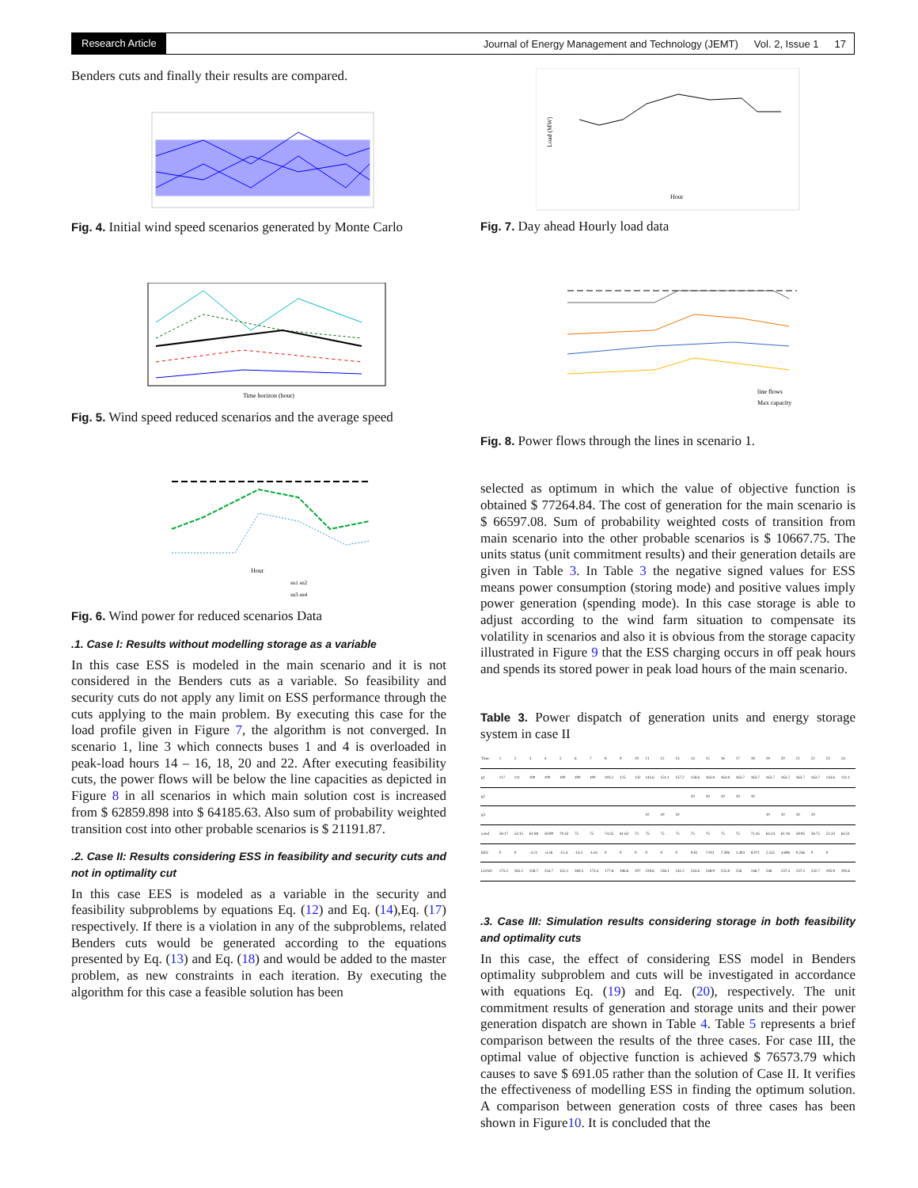Research Article Journal of Energy Management and Technology (JEMT) Vol. 2, Issue 1 17
Benders cuts and finally their results are compared.
Fig. 4. Initial wind speed scenarios generated by Monte Carlo
Time horizon (hour)
Fig. 5. Wind speed reduced scenarios and the average speed
Hour
sn1 sn2
sn3 sn4
Fig. 6. Wind power for reduced scenarios Data
.1. Case I: Results without modelling storage as a variable
In this case ESS is modeled in the main scenario and it is not considered in the Benders cuts as a variable. So feasibility and security cuts do not apply any limit on ESS performance through the cuts applying to the main problem. By executing this case for the load profile given in Figure 7, the algorithm is not converged. In scenario 1, line 3 which connects buses 1 and 4 is overloaded in peak-load hours 14 – 16, 18, 20 and 22. After executing feasibility cuts, the power flows will be below the line capacities as depicted in Figure 8 in all scenarios in which main solution cost is increased from $ 62859.898 into $ 64185.63. Also sum of probability weighted transition cost into other probable scenarios is $ 21191.87.
.2. Case II: Results considering ESS in feasibility and security cuts and not in optimality cut
In this case EES is modeled as a variable in the security and feasibility subproblems by equations Eq. (12) and Eq. (14),Eq. (17) respectively. If there is a violation in any of the subproblems, related Benders cuts would be generated according to the equations presented by Eq. (13) and Eq. (18) and would be added to the master problem, as new constraints in each iteration. By executing the algorithm for this case a feasible solution has been
Hour
Load (MW)
Fig. 7. Day ahead Hourly load data
line flows
Max capacity
Fig. 8. Power flows through the lines in scenario 1.
selected as optimum in which the value of objective function is obtained $ 77264.84. The cost of generation for the main scenario is $ 66597.08. Sum of probability weighted costs of transition from main scenario into the other probable scenarios is $ 10667.75. The units status (unit commitment results) and their generation details are given in Table 3. In Table 3 the negative signed values for ESS means power consumption (storing mode) and positive values imply power generation (spending mode). In this case storage is able to adjust according to the wind farm situation to compensate its volatility in scenarios and also it is obvious from the storage capacity illustrated in Figure 9 that the ESS charging occurs in off peak hours and spends its stored power in peak load hours of the main scenario.
Table 3. Power dispatch of generation units and energy storage system in case II
| Time | 1 | 2 | 3 | 4 | 5 | 6 | 7 | 8 | 9 | 10 | 11 | 12 | 13 | 14 | 15 | 16 | 17 | 18 | 19 | 20 | 21 | 22 | 23 | 24 |
| --- | --- | --- | --- | --- | --- | --- | --- | --- | --- | --- | --- | --- | --- | --- | --- | --- | --- | --- | --- | --- | --- | --- | --- | --- |
| g1 | 117 | 111 | 100 | 100 | 100 | 100 | 100 | 103.2 | 125 | 132 | 143.6 | 151.1 | 157.2 | 158.6 | 163.8 | 163.8 | 163.7 | 163.7 | 163.7 | 163.7 | 163.7 | 163.7 | 143.6 | 131.1 |
| g2 | | | | | | | | | | | | | | 10 | 10 | 10 | 10 | 10 | | | | | | |
| g3 | | | | | | | | | | | 10 | 10 | 10 | | | | | | 10 | 10 | 10 | 10 | | |
| wind | 58.17 | 54.15 | 61.88 | 58.99 | 70.43 | 75 | 75 | 74.35 | 61.63 | 75 | 75 | 75 | 75 | 75 | 75 | 75 | 75 | 71.45 | 64.24 | 61.16 | 58.95 | 58.75 | 52.33 | 64.51 |
| EES | 0 | 0 | -3.21 | -4.26 | -15.4 | -14.5 | -1.61 | 0 | 0 | 0 | 0 | 0 | 0 | 0.81 | 7.011 | 7.306 | 1.403 | 8.071 | 2.532 | 4.696 | 0.246 | 0 | 0 | |
| LOAD | 175.2 | 165.2 | 158.7 | 154.7 | 155.1 | 160.5 | 173.4 | 177.6 | 186.6 | 207 | 228.6 | 236.1 | 242.2 | 243.6 | 248.9 | 255.8 | 256 | 246.7 | 246 | 237.4 | 237.3 | 232.7 | 195.9 | 195.6 |
.3. Case III: Simulation results considering storage in both feasibility and optimality cuts
In this case, the effect of considering ESS model in Benders optimality subproblem and cuts will be investigated in accordance with equations Eq. (19) and Eq. (20), respectively. The unit commitment results of generation and storage units and their power generation dispatch are shown in Table 4. Table 5 represents a brief comparison between the results of the three cases. For case III, the optimal value of objective function is achieved $ 76573.79 which causes to save $ 691.05 rather than the solution of Case II. It verifies the effectiveness of modelling ESS in finding the optimum solution. A comparison between generation costs of three cases has been shown in Figure10. It is concluded that the